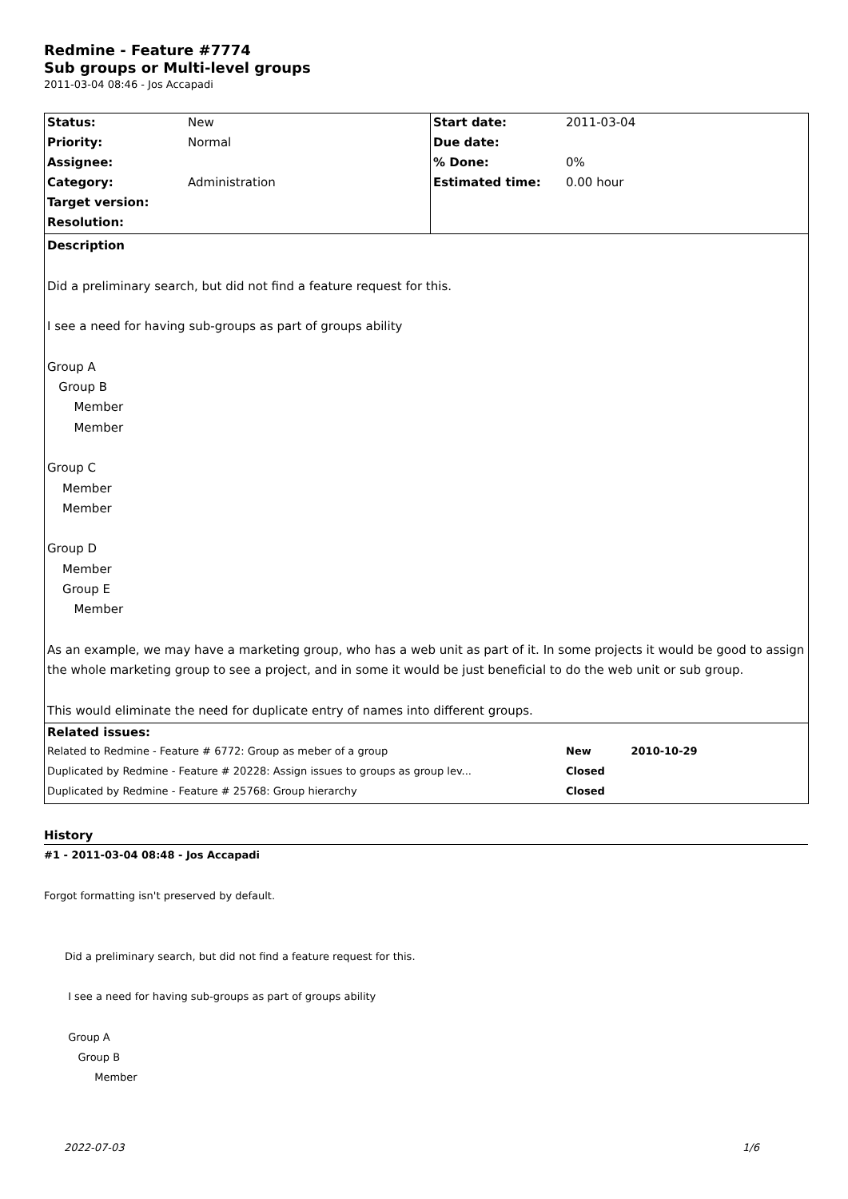Redmine - Feature #7774
Sub groups or Multi-level groups
2011-03-04 08:46 - Jos Accapadi
| Status: | New | Start date: | 2011-03-04 |
| Priority: | Normal | Due date: | |
| Assignee: | | % Done: | 0% |
| Category: | Administration | Estimated time: | 0.00 hour |
| Target version: | | | |
| Resolution: | | | |
| Description Did a preliminary search, but did not find a feature request for this. I see a need for having sub-groups as part of groups ability Group A Group B Member Member Group C Member Member Group D Member Group E Member As an example, we may have a marketing group, who has a web unit as part of it. In some projects it would be good to assign the whole marketing group to see a project, and in some it would be just beneficial to do the web unit or sub group. This would eliminate the need for duplicate entry of names into different groups. | | | |
| Related issues: | | | |
| Related to Redmine - Feature # 6772: Group as meber of a group | | | New 2010-10-29 |
| Duplicated by Redmine - Feature # 20228: Assign issues to groups as group lev... | | | Closed |
| Duplicated by Redmine - Feature # 25768: Group hierarchy | | | Closed |
History
#1 - 2011-03-04 08:48 - Jos Accapadi
Forgot formatting isn't preserved by default.
Did a preliminary search, but did not find a feature request for this.
I see a need for having sub-groups as part of groups ability
Group A
Group B
Member
2022-07-03 1/6